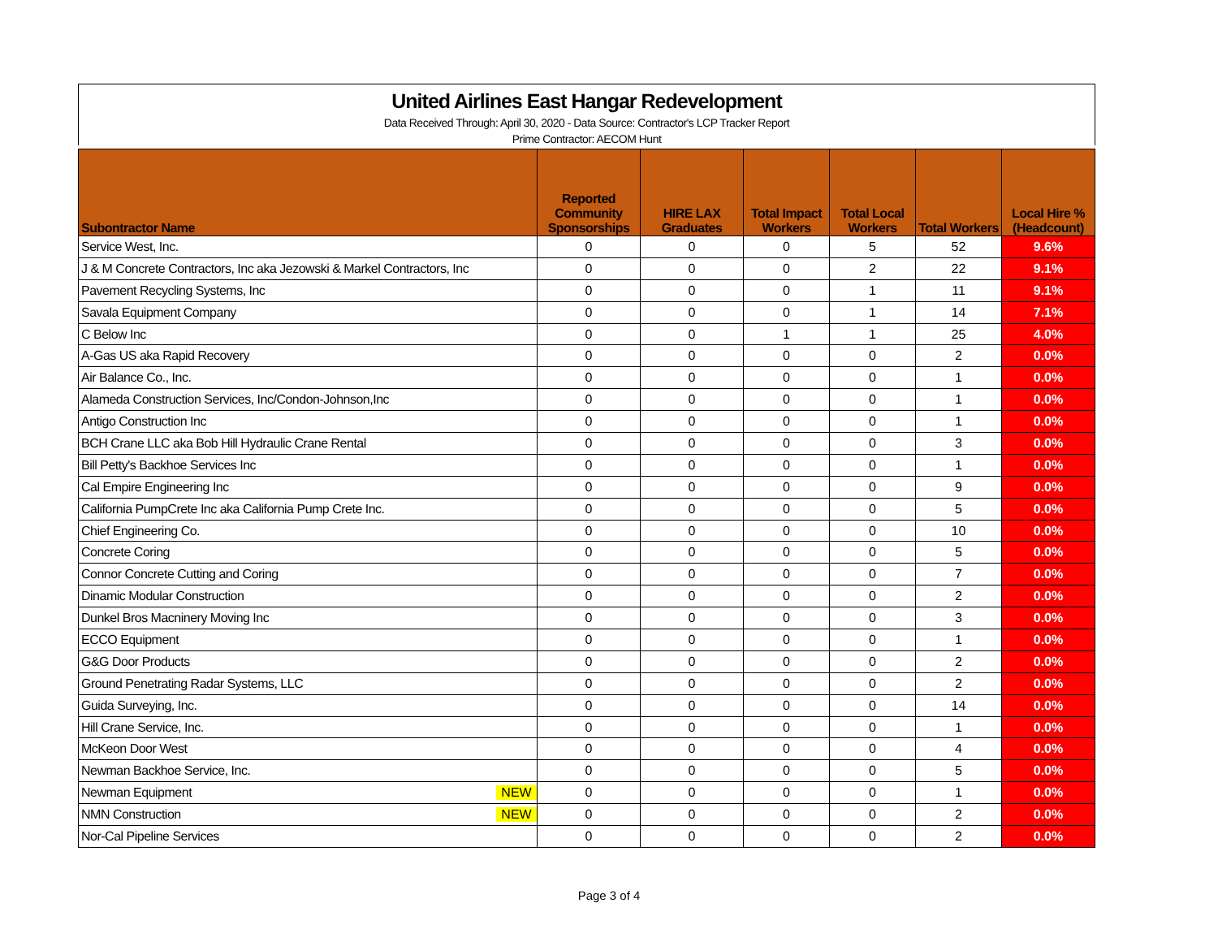United Airlines East Hangar Redevelopment
Data Received Through: April 30, 2020 - Data Source: Contractor's LCP Tracker Report
Prime Contractor: AECOM Hunt
| Subontractor Name | | Reported Community Sponsorships | HIRE LAX Graduates | Total Impact Workers | Total Local Workers | Total Workers | Local Hire % (Headcount) |
| --- | --- | --- | --- | --- | --- | --- | --- |
| Service West, Inc. | | 0 | 0 | 0 | 5 | 52 | 9.6% |
| J & M Concrete Contractors, Inc aka Jezowski & Markel Contractors, Inc | | 0 | 0 | 0 | 2 | 22 | 9.1% |
| Pavement Recycling Systems, Inc | | 0 | 0 | 0 | 1 | 11 | 9.1% |
| Savala Equipment Company | | 0 | 0 | 0 | 1 | 14 | 7.1% |
| C Below Inc | | 0 | 0 | 1 | 1 | 25 | 4.0% |
| A-Gas US aka Rapid Recovery | | 0 | 0 | 0 | 0 | 2 | 0.0% |
| Air Balance Co., Inc. | | 0 | 0 | 0 | 0 | 1 | 0.0% |
| Alameda Construction Services, Inc/Condon-Johnson,Inc | | 0 | 0 | 0 | 0 | 1 | 0.0% |
| Antigo Construction Inc | | 0 | 0 | 0 | 0 | 1 | 0.0% |
| BCH Crane LLC aka Bob Hill Hydraulic Crane Rental | | 0 | 0 | 0 | 0 | 3 | 0.0% |
| Bill Petty's Backhoe Services Inc | | 0 | 0 | 0 | 0 | 1 | 0.0% |
| Cal Empire Engineering Inc | | 0 | 0 | 0 | 0 | 9 | 0.0% |
| California PumpCrete Inc aka California Pump Crete Inc. | | 0 | 0 | 0 | 0 | 5 | 0.0% |
| Chief Engineering Co. | | 0 | 0 | 0 | 0 | 10 | 0.0% |
| Concrete Coring | | 0 | 0 | 0 | 0 | 5 | 0.0% |
| Connor Concrete Cutting and Coring | | 0 | 0 | 0 | 0 | 7 | 0.0% |
| Dinamic Modular Construction | | 0 | 0 | 0 | 0 | 2 | 0.0% |
| Dunkel Bros Macninery Moving Inc | | 0 | 0 | 0 | 0 | 3 | 0.0% |
| ECCO Equipment | | 0 | 0 | 0 | 0 | 1 | 0.0% |
| G&G Door Products | | 0 | 0 | 0 | 0 | 2 | 0.0% |
| Ground Penetrating Radar Systems, LLC | | 0 | 0 | 0 | 0 | 2 | 0.0% |
| Guida Surveying, Inc. | | 0 | 0 | 0 | 0 | 14 | 0.0% |
| Hill Crane Service, Inc. | | 0 | 0 | 0 | 0 | 1 | 0.0% |
| McKeon Door West | | 0 | 0 | 0 | 0 | 4 | 0.0% |
| Newman Backhoe Service, Inc. | | 0 | 0 | 0 | 0 | 5 | 0.0% |
| Newman Equipment | NEW | 0 | 0 | 0 | 0 | 1 | 0.0% |
| NMN Construction | NEW | 0 | 0 | 0 | 0 | 2 | 0.0% |
| Nor-Cal Pipeline Services | | 0 | 0 | 0 | 0 | 2 | 0.0% |
Page 3 of 4